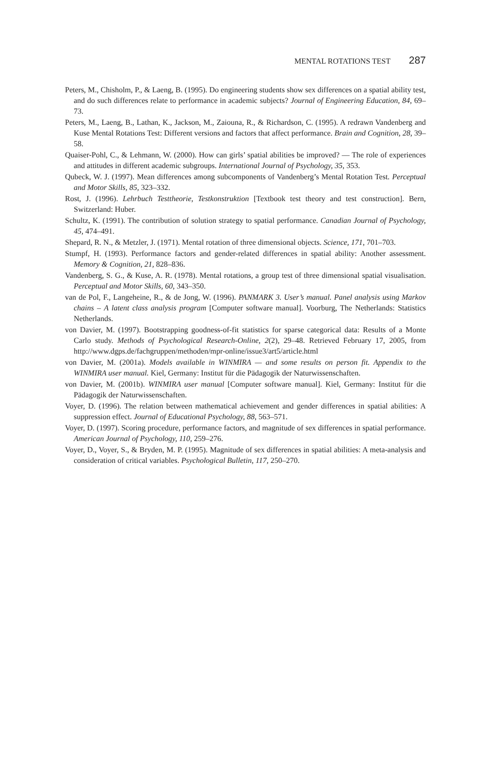MENTAL ROTATIONS TEST 287
Peters, M., Chisholm, P., & Laeng, B. (1995). Do engineering students show sex differences on a spatial ability test, and do such differences relate to performance in academic subjects? Journal of Engineering Education, 84, 69–73.
Peters, M., Laeng, B., Lathan, K., Jackson, M., Zaiouna, R., & Richardson, C. (1995). A redrawn Vandenberg and Kuse Mental Rotations Test: Different versions and factors that affect performance. Brain and Cognition, 28, 39–58.
Quaiser-Pohl, C., & Lehmann, W. (2000). How can girls’ spatial abilities be improved? — The role of experiences and attitudes in different academic subgroups. International Journal of Psychology, 35, 353.
Qubeck, W. J. (1997). Mean differences among subcomponents of Vandenberg’s Mental Rotation Test. Perceptual and Motor Skills, 85, 323–332.
Rost, J. (1996). Lehrbuch Testtheorie, Testkonstruktion [Textbook test theory and test construction]. Bern, Switzerland: Huber.
Schultz, K. (1991). The contribution of solution strategy to spatial performance. Canadian Journal of Psychology, 45, 474–491.
Shepard, R. N., & Metzler, J. (1971). Mental rotation of three dimensional objects. Science, 171, 701–703.
Stumpf, H. (1993). Performance factors and gender-related differences in spatial ability: Another assessment. Memory & Cognition, 21, 828–836.
Vandenberg, S. G., & Kuse, A. R. (1978). Mental rotations, a group test of three dimensional spatial visualisation. Perceptual and Motor Skills, 60, 343–350.
van de Pol, F., Langeheine, R., & de Jong, W. (1996). PANMARK 3. User’s manual. Panel analysis using Markov chains – A latent class analysis program [Computer software manual]. Voorburg, The Netherlands: Statistics Netherlands.
von Davier, M. (1997). Bootstrapping goodness-of-fit statistics for sparse categorical data: Results of a Monte Carlo study. Methods of Psychological Research-Online, 2(2), 29–48. Retrieved February 17, 2005, from http://www.dgps.de/fachgruppen/methoden/mpr-online/issue3/art5/article.html
von Davier, M. (2001a). Models available in WINMIRA — and some results on person fit. Appendix to the WINMIRA user manual. Kiel, Germany: Institut für die Pädagogik der Naturwissenschaften.
von Davier, M. (2001b). WINMIRA user manual [Computer software manual]. Kiel, Germany: Institut für die Pädagogik der Naturwissenschaften.
Voyer, D. (1996). The relation between mathematical achievement and gender differences in spatial abilities: A suppression effect. Journal of Educational Psychology, 88, 563–571.
Voyer, D. (1997). Scoring procedure, performance factors, and magnitude of sex differences in spatial performance. American Journal of Psychology, 110, 259–276.
Voyer, D., Voyer, S., & Bryden, M. P. (1995). Magnitude of sex differences in spatial abilities: A meta-analysis and consideration of critical variables. Psychological Bulletin, 117, 250–270.